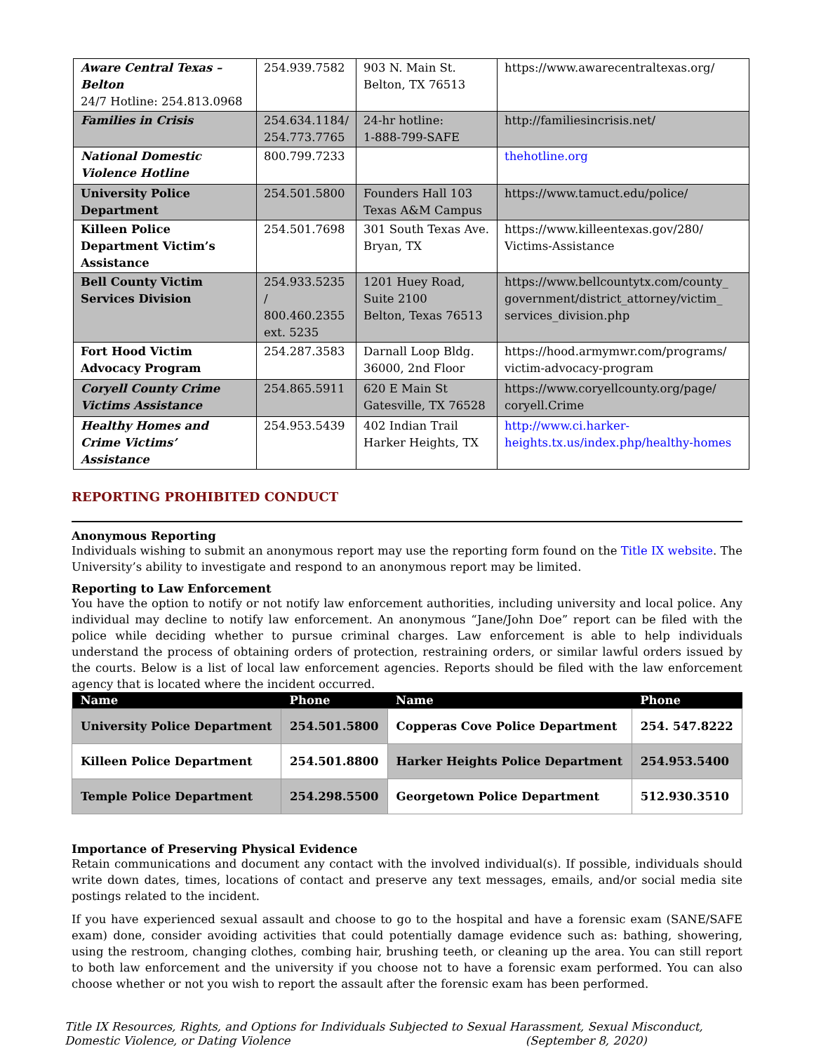| Aware Central Texas – Belton 24/7 Hotline: 254.813.0968 | 254.939.7582 | 903 N. Main St. Belton, TX 76513 | https://www.awarecentraltexas.org/ |
| Families in Crisis | 254.634.1184/ 254.773.7765 | 24-hr hotline: 1-888-799-SAFE | http://familiesincrisis.net/ |
| National Domestic Violence Hotline | 800.799.7233 | | thehotline.org |
| University Police Department | 254.501.5800 | Founders Hall 103 Texas A&M Campus | https://www.tamuct.edu/police/ |
| Killeen Police Department Victim’s Assistance | 254.501.7698 | 301 South Texas Ave. Bryan, TX | https://www.killeentexas.gov/280/ Victims-Assistance |
| Bell County Victim Services Division | 254.933.5235 / 800.460.2355 ext. 5235 | 1201 Huey Road, Suite 2100 Belton, Texas 76513 | https://www.bellcountytx.com/county_ government/district_attorney/victim_ services_division.php |
| Fort Hood Victim Advocacy Program | 254.287.3583 | Darnall Loop Bldg. 36000, 2nd Floor | https://hood.armymwr.com/programs/ victim-advocacy-program |
| Coryell County Crime Victims Assistance | 254.865.5911 | 620 E Main St Gatesville, TX 76528 | https://www.coryellcounty.org/page/ coryell.Crime |
| Healthy Homes and Crime Victims’ Assistance | 254.953.5439 | 402 Indian Trail Harker Heights, TX | http://www.ci.harker-heights.tx.us/index.php/healthy-homes |
REPORTING PROHIBITED CONDUCT
Anonymous Reporting
Individuals wishing to submit an anonymous report may use the reporting form found on the Title IX website. The University’s ability to investigate and respond to an anonymous report may be limited.
Reporting to Law Enforcement
You have the option to notify or not notify law enforcement authorities, including university and local police. Any individual may decline to notify law enforcement. An anonymous “Jane/John Doe” report can be filed with the police while deciding whether to pursue criminal charges. Law enforcement is able to help individuals understand the process of obtaining orders of protection, restraining orders, or similar lawful orders issued by the courts. Below is a list of local law enforcement agencies. Reports should be filed with the law enforcement agency that is located where the incident occurred.
| Name | Phone | Name | Phone |
| --- | --- | --- | --- |
| University Police Department | 254.501.5800 | Copperas Cove Police Department | 254. 547.8222 |
| Killeen Police Department | 254.501.8800 | Harker Heights Police Department | 254.953.5400 |
| Temple Police Department | 254.298.5500 | Georgetown Police Department | 512.930.3510 |
Importance of Preserving Physical Evidence
Retain communications and document any contact with the involved individual(s). If possible, individuals should write down dates, times, locations of contact and preserve any text messages, emails, and/or social media site postings related to the incident.
If you have experienced sexual assault and choose to go to the hospital and have a forensic exam (SANE/SAFE exam) done, consider avoiding activities that could potentially damage evidence such as: bathing, showering, using the restroom, changing clothes, combing hair, brushing teeth, or cleaning up the area. You can still report to both law enforcement and the university if you choose not to have a forensic exam performed. You can also choose whether or not you wish to report the assault after the forensic exam has been performed.
Title IX Resources, Rights, and Options for Individuals Subjected to Sexual Harassment, Sexual Misconduct, Domestic Violence, or Dating Violence (September 8, 2020)